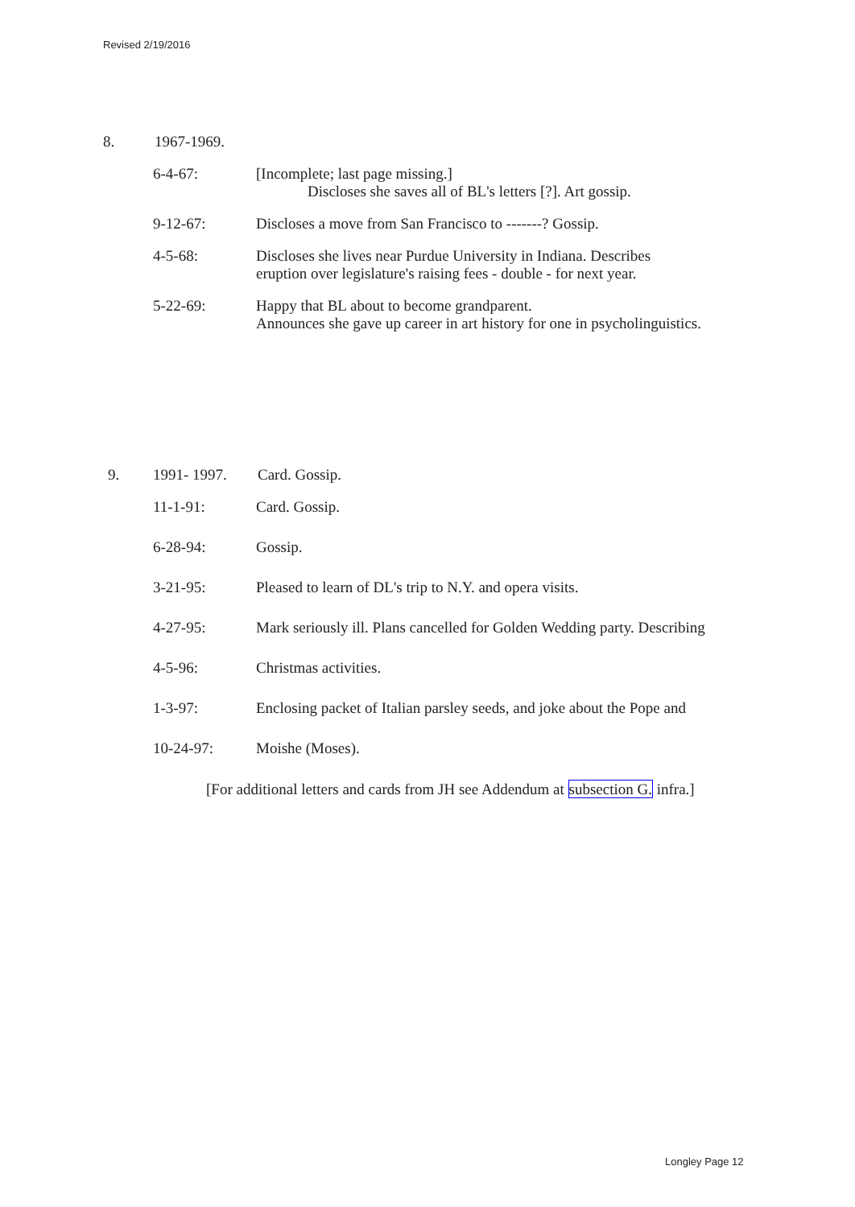Revised 2/19/2016
8. 1967-1969.
6-4-67: [Incomplete; last page missing.]
Discloses she saves all of BL's letters [?]. Art gossip.
9-12-67: Discloses a move from San Francisco to -------? Gossip.
4-5-68: Discloses she lives near Purdue University in Indiana. Describes
eruption over legislature's raising fees - double - for next year.
5-22-69: Happy that BL about to become grandparent.
Announces she gave up career in art history for one in psycholinguistics.
9. 1991- 1997. Card. Gossip.
11-1-91: Card. Gossip.
6-28-94: Gossip.
3-21-95: Pleased to learn of DL's trip to N.Y. and opera visits.
4-27-95: Mark seriously ill. Plans cancelled for Golden Wedding party. Describing
4-5-96: Christmas activities.
1-3-97: Enclosing packet of Italian parsley seeds, and joke about the Pope and
10-24-97: Moishe (Moses).
[For additional letters and cards from JH see Addendum at subsection G. infra.]
Longley Page 12